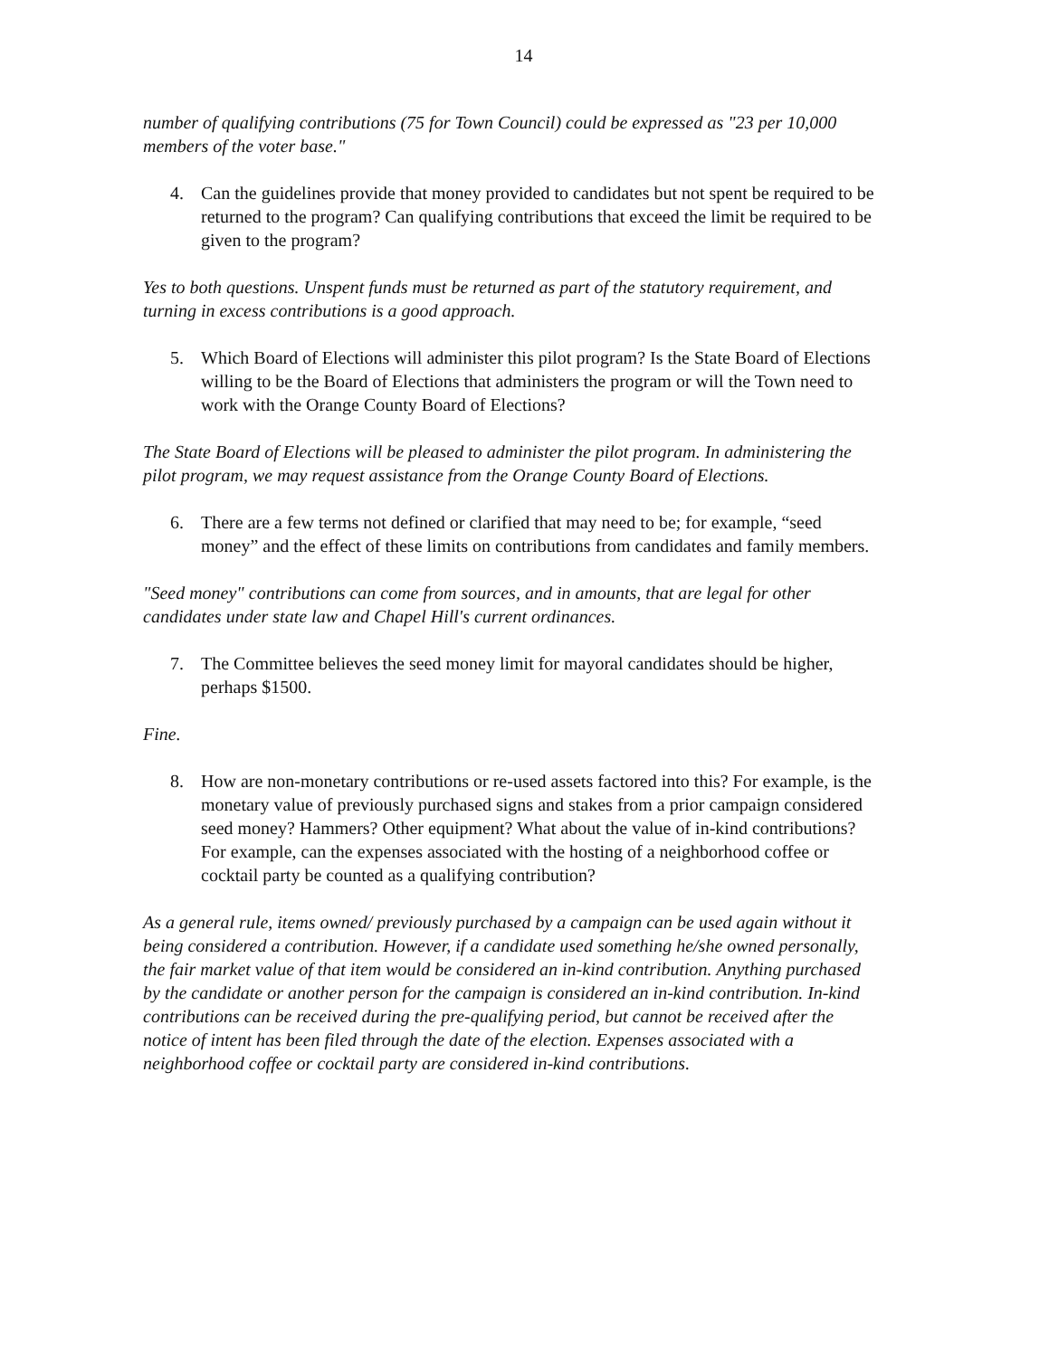14
number of qualifying contributions (75 for Town Council) could be expressed as "23 per 10,000 members of the voter base."
4. Can the guidelines provide that money provided to candidates but not spent be required to be returned to the program? Can qualifying contributions that exceed the limit be required to be given to the program?
Yes to both questions. Unspent funds must be returned as part of the statutory requirement, and turning in excess contributions is a good approach.
5. Which Board of Elections will administer this pilot program? Is the State Board of Elections willing to be the Board of Elections that administers the program or will the Town need to work with the Orange County Board of Elections?
The State Board of Elections will be pleased to administer the pilot program. In administering the pilot program, we may request assistance from the Orange County Board of Elections.
6. There are a few terms not defined or clarified that may need to be; for example, “seed money” and the effect of these limits on contributions from candidates and family members.
"Seed money" contributions can come from sources, and in amounts, that are legal for other candidates under state law and Chapel Hill's current ordinances.
7. The Committee believes the seed money limit for mayoral candidates should be higher, perhaps $1500.
Fine.
8. How are non-monetary contributions or re-used assets factored into this? For example, is the monetary value of previously purchased signs and stakes from a prior campaign considered seed money? Hammers? Other equipment? What about the value of in-kind contributions? For example, can the expenses associated with the hosting of a neighborhood coffee or cocktail party be counted as a qualifying contribution?
As a general rule, items owned/ previously purchased by a campaign can be used again without it being considered a contribution. However, if a candidate used something he/she owned personally, the fair market value of that item would be considered an in-kind contribution. Anything purchased by the candidate or another person for the campaign is considered an in-kind contribution. In-kind contributions can be received during the pre-qualifying period, but cannot be received after the notice of intent has been filed through the date of the election. Expenses associated with a neighborhood coffee or cocktail party are considered in-kind contributions.